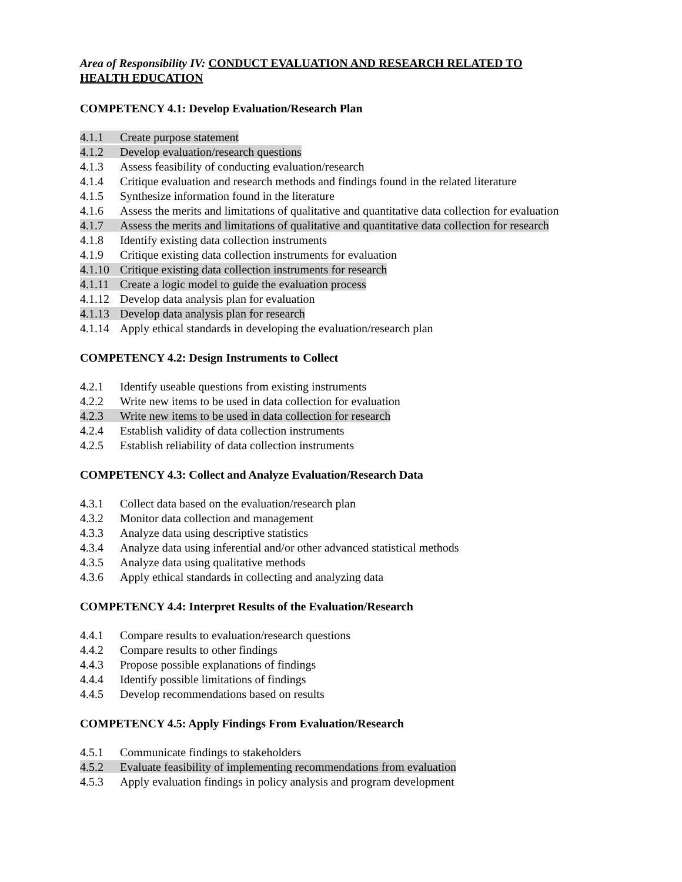Area of Responsibility IV: CONDUCT EVALUATION AND RESEARCH RELATED TO
HEALTH EDUCATION
COMPETENCY 4.1: Develop Evaluation/Research Plan
4.1.1 Create purpose statement
4.1.2 Develop evaluation/research questions
4.1.3 Assess feasibility of conducting evaluation/research
4.1.4 Critique evaluation and research methods and findings found in the related literature
4.1.5 Synthesize information found in the literature
4.1.6 Assess the merits and limitations of qualitative and quantitative data collection for evaluation
4.1.7 Assess the merits and limitations of qualitative and quantitative data collection for research
4.1.8 Identify existing data collection instruments
4.1.9 Critique existing data collection instruments for evaluation
4.1.10 Critique existing data collection instruments for research
4.1.11 Create a logic model to guide the evaluation process
4.1.12 Develop data analysis plan for evaluation
4.1.13 Develop data analysis plan for research
4.1.14 Apply ethical standards in developing the evaluation/research plan
COMPETENCY 4.2: Design Instruments to Collect
4.2.1 Identify useable questions from existing instruments
4.2.2 Write new items to be used in data collection for evaluation
4.2.3 Write new items to be used in data collection for research
4.2.4 Establish validity of data collection instruments
4.2.5 Establish reliability of data collection instruments
COMPETENCY 4.3: Collect and Analyze Evaluation/Research Data
4.3.1 Collect data based on the evaluation/research plan
4.3.2 Monitor data collection and management
4.3.3 Analyze data using descriptive statistics
4.3.4 Analyze data using inferential and/or other advanced statistical methods
4.3.5 Analyze data using qualitative methods
4.3.6 Apply ethical standards in collecting and analyzing data
COMPETENCY 4.4: Interpret Results of the Evaluation/Research
4.4.1 Compare results to evaluation/research questions
4.4.2 Compare results to other findings
4.4.3 Propose possible explanations of findings
4.4.4 Identify possible limitations of findings
4.4.5 Develop recommendations based on results
COMPETENCY 4.5: Apply Findings From Evaluation/Research
4.5.1 Communicate findings to stakeholders
4.5.2 Evaluate feasibility of implementing recommendations from evaluation
4.5.3 Apply evaluation findings in policy analysis and program development